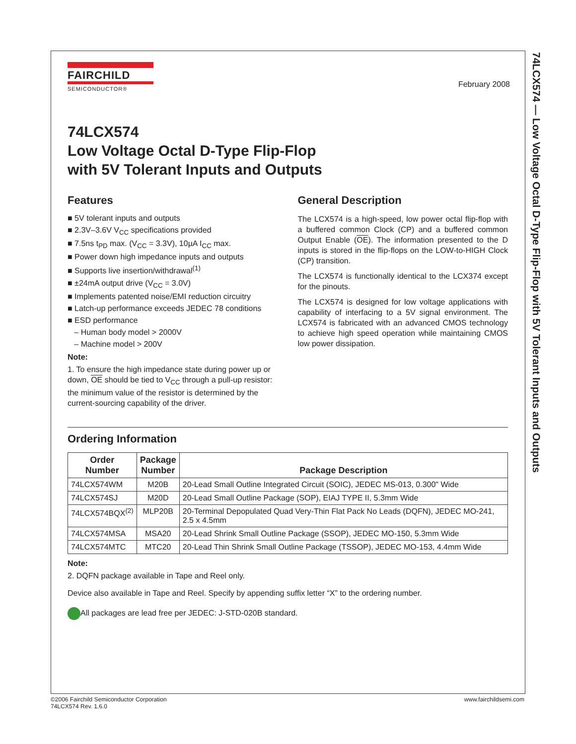74LCX574 — Low Voltage Octal D-Type Flip-Flop with 5V Tolerant Inputs and Outputs
FAIRCHILD
SEMICONDUCTOR®
February 2008
74LCX574
Low Voltage Octal D-Type Flip-Flop
with 5V Tolerant Inputs and Outputs
Features
■ 5V tolerant inputs and outputs
■ 2.3V–3.6V V<sub>CC</sub> specifications provided
■ 7.5ns t<sub>PD</sub> max. (V<sub>CC</sub> = 3.3V), 10µA I<sub>CC</sub> max.
■ Power down high impedance inputs and outputs
■ Supports live insertion/withdrawal<sup>(1)</sup>
■ ±24mA output drive (V<sub>CC</sub> = 3.0V)
■ Implements patented noise/EMI reduction circuitry
■ Latch-up performance exceeds JEDEC 78 conditions
■ ESD performance
– Human body model > 2000V
– Machine model > 200V
Note:
1. To ensure the high impedance state during power up or down, OE should be tied to V<sub>CC</sub> through a pull-up resistor: the minimum value of the resistor is determined by the current-sourcing capability of the driver.
General Description
The LCX574 is a high-speed, low power octal flip-flop with a buffered common Clock (CP) and a buffered common Output Enable (OE). The information presented to the D inputs is stored in the flip-flops on the LOW-to-HIGH Clock (CP) transition.
The LCX574 is functionally identical to the LCX374 except for the pinouts.
The LCX574 is designed for low voltage applications with capability of interfacing to a 5V signal environment. The LCX574 is fabricated with an advanced CMOS technology to achieve high speed operation while maintaining CMOS low power dissipation.
Ordering Information
| Order Number | Package Number | Package Description |
| --- | --- | --- |
| 74LCX574WM | M20B | 20-Lead Small Outline Integrated Circuit (SOIC), JEDEC MS-013, 0.300" Wide |
| 74LCX574SJ | M20D | 20-Lead Small Outline Package (SOP), EIAJ TYPE II, 5.3mm Wide |
| 74LCX574BQX<sup>(2)</sup> | MLP20B | 20-Terminal Depopulated Quad Very-Thin Flat Pack No Leads (DQFN), JEDEC MO-241, 2.5 x 4.5mm |
| 74LCX574MSA | MSA20 | 20-Lead Shrink Small Outline Package (SSOP), JEDEC MO-150, 5.3mm Wide |
| 74LCX574MTC | MTC20 | 20-Lead Thin Shrink Small Outline Package (TSSOP), JEDEC MO-153, 4.4mm Wide |
Note:
2. DQFN package available in Tape and Reel only.
Device also available in Tape and Reel. Specify by appending suffix letter “X” to the ordering number.
All packages are lead free per JEDEC: J-STD-020B standard.
©2006 Fairchild Semiconductor Corporation
74LCX574 Rev. 1.6.0
www.fairchildsemi.com